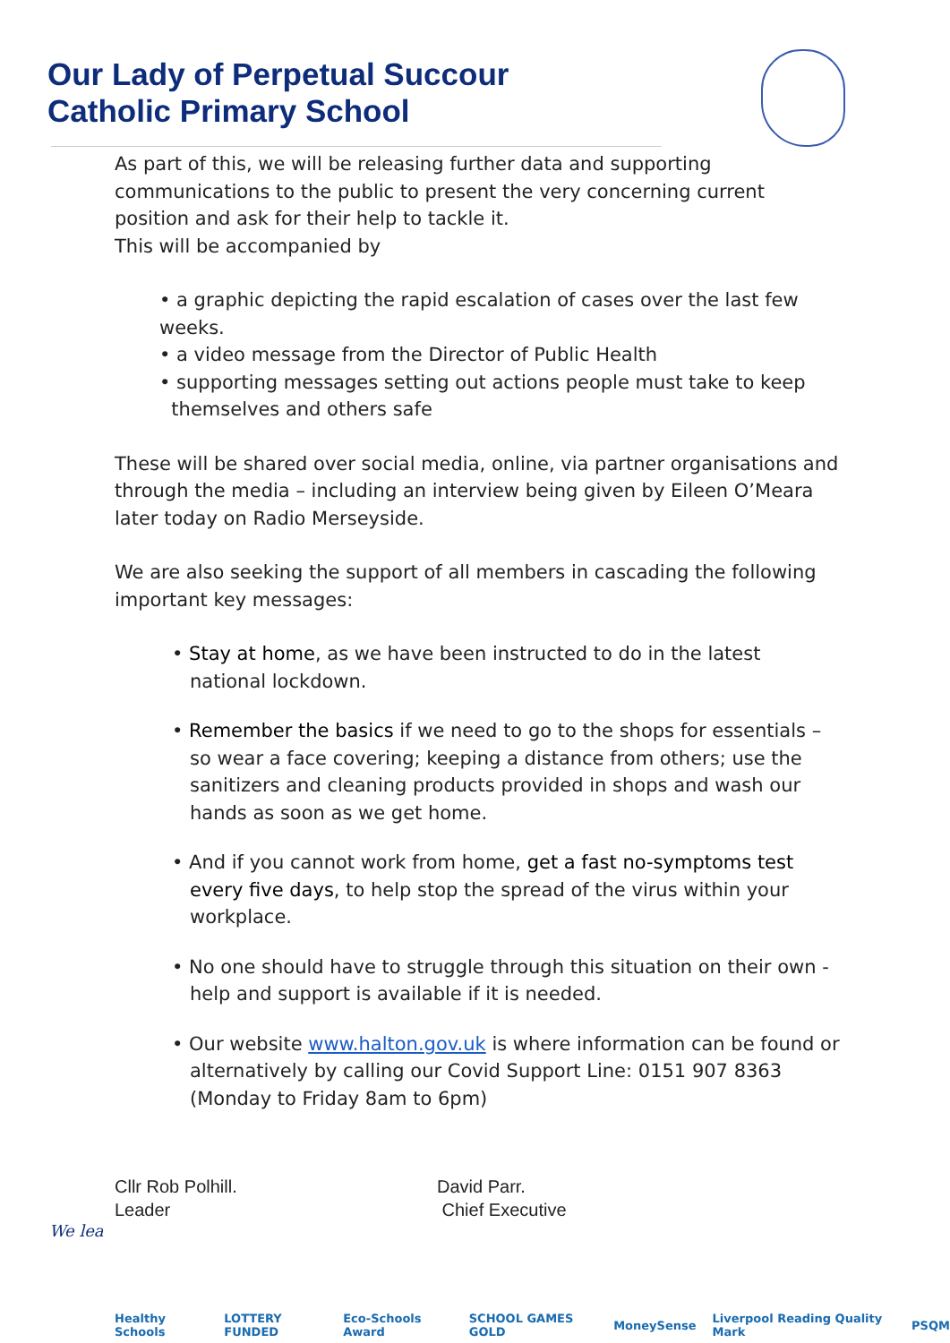Our Lady of Perpetual Succour
Catholic Primary School
As part of this, we will be releasing further data and supporting communications to the public to present the very concerning current position and ask for their help to tackle it.
This will be accompanied by
• a graphic depicting the rapid escalation of cases over the last few weeks.
• a video message from the Director of Public Health
• supporting messages setting out actions people must take to keep
themselves and others safe
These will be shared over social media, online, via partner organisations and through the media – including an interview being given by Eileen O’Meara later today on Radio Merseyside.
We are also seeking the support of all members in cascading the following important key messages:
• Stay at home, as we have been instructed to do in the latest national lockdown.
• Remember the basics if we need to go to the shops for essentials – so wear a face covering; keeping a distance from others; use the sanitizers and cleaning products provided in shops and wash our hands as soon as we get home.
• And if you cannot work from home, get a fast no-symptoms test every five days, to help stop the spread of the virus within your workplace.
• No one should have to struggle through this situation on their own - help and support is available if it is needed.
• Our website www.halton.gov.uk is where information can be found or alternatively by calling our Covid Support Line: 0151 907 8363 (Monday to Friday 8am to 6pm)
Cllr Rob Polhill.
Leader
David Parr.
Chief Executive
We lea
Healthy Schools LOTTERY FUNDED Eco-Schools Award SCHOOL GAMES GOLD MoneySense Liverpool Reading Quality Mark PSQM